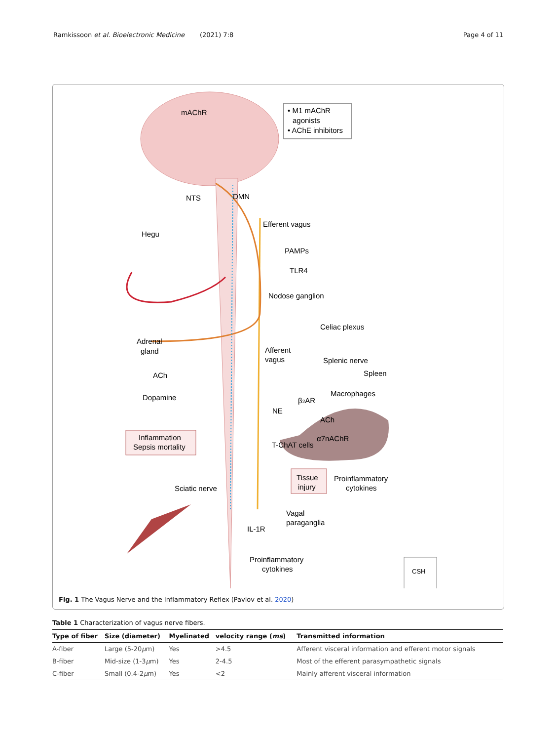Ramkissoon et al. Bioelectronic Medicine (2021) 7:8 Page 4 of 11
• M1 mAChR
agonists
• AChE inhibitors
mAChR
NTS
DMN
Efferent vagus
Hegu
PAMPs
TLR4
Nodose ganglion
Celiac plexus
Adrenal
gland
Afferent
vagus
Splenic nerve
ACh
Spleen
Dopamine
Macrophages
β2AR
NE
ACh
α7nAChR
T-ChAT cells
Inflammation
Sepsis mortality
Tissue
injury
Proinflammatory
cytokines
Sciatic nerve
Vagal
paraganglia
IL-1R
Proinflammatory
cytokines
CSH
Fig. 1 The Vagus Nerve and the Inflammatory Reflex (Pavlov et al. 2020)
Table 1 Characterization of vagus nerve fibers.
| Type of fiber | Size (diameter) | Myelinated | velocity range ( ms ) | Transmitted information |
| --- | --- | --- | --- | --- |
| A-fiber | Large (5-20 μ m) | Yes | >4.5 | Afferent visceral information and efferent motor signals |
| B-fiber | Mid-size (1-3 μ m) | Yes | 2-4.5 | Most of the efferent parasympathetic signals |
| C-fiber | Small (0.4-2 μ m) | Yes | <2 | Mainly afferent visceral information |